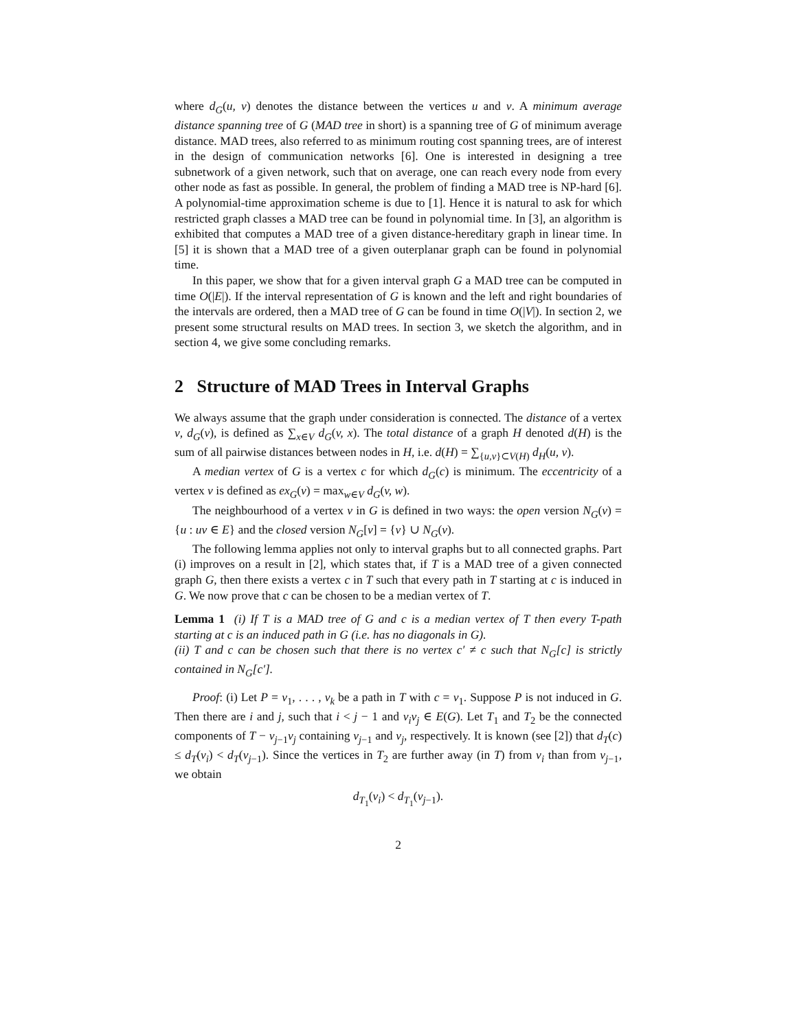where d<sub>G</sub>(u, v) denotes the distance between the vertices u and v. A minimum average distance spanning tree of G (MAD tree in short) is a spanning tree of G of minimum average distance. MAD trees, also referred to as minimum routing cost spanning trees, are of interest in the design of communication networks [6]. One is interested in designing a tree subnetwork of a given network, such that on average, one can reach every node from every other node as fast as possible. In general, the problem of finding a MAD tree is NP-hard [6]. A polynomial-time approximation scheme is due to [1]. Hence it is natural to ask for which restricted graph classes a MAD tree can be found in polynomial time. In [3], an algorithm is exhibited that computes a MAD tree of a given distance-hereditary graph in linear time. In [5] it is shown that a MAD tree of a given outerplanar graph can be found in polynomial time.
In this paper, we show that for a given interval graph G a MAD tree can be computed in time O(|E|). If the interval representation of G is known and the left and right boundaries of the intervals are ordered, then a MAD tree of G can be found in time O(|V|). In section 2, we present some structural results on MAD trees. In section 3, we sketch the algorithm, and in section 4, we give some concluding remarks.
2 Structure of MAD Trees in Interval Graphs
We always assume that the graph under consideration is connected. The distance of a vertex v, d<sub>G</sub>(v), is defined as ∑<sub>x∈V</sub> d<sub>G</sub>(v, x). The total distance of a graph H denoted d(H) is the sum of all pairwise distances between nodes in H, i.e. d(H) = ∑<sub>{u,v}⊂V(H)</sub> d<sub>H</sub>(u, v).
A median vertex of G is a vertex c for which d<sub>G</sub>(c) is minimum. The eccentricity of a vertex v is defined as ex<sub>G</sub>(v) = max<sub>w∈V</sub> d<sub>G</sub>(v, w).
The neighbourhood of a vertex v in G is defined in two ways: the open version N<sub>G</sub>(v) = {u : uv ∈ E} and the closed version N<sub>G</sub>[v] = {v} ∪ N<sub>G</sub>(v).
The following lemma applies not only to interval graphs but to all connected graphs. Part (i) improves on a result in [2], which states that, if T is a MAD tree of a given connected graph G, then there exists a vertex c in T such that every path in T starting at c is induced in G. We now prove that c can be chosen to be a median vertex of T.
Lemma 1 (i) If T is a MAD tree of G and c is a median vertex of T then every T-path starting at c is an induced path in G (i.e. has no diagonals in G).
(ii) T and c can be chosen such that there is no vertex c′ ≠ c such that N<sub>G</sub>[c] is strictly contained in N<sub>G</sub>[c′].
Proof: (i) Let P = v<sub>1</sub>, . . . , v<sub>k</sub> be a path in T with c = v<sub>1</sub>. Suppose P is not induced in G. Then there are i and j, such that i < j − 1 and v<sub>i</sub>v<sub>j</sub> ∈ E(G). Let T<sub>1</sub> and T<sub>2</sub> be the connected components of T − v<sub>j−1</sub>v<sub>j</sub> containing v<sub>j−1</sub> and v<sub>j</sub>, respectively. It is known (see [2]) that d<sub>T</sub>(c) ≤ d<sub>T</sub>(v<sub>i</sub>) < d<sub>T</sub>(v<sub>j−1</sub>). Since the vertices in T<sub>2</sub> are further away (in T) from v<sub>i</sub> than from v<sub>j−1</sub>, we obtain
d<sub>T<sub>1</sub></sub>(v<sub>i</sub>) < d<sub>T<sub>1</sub></sub>(v<sub>j−1</sub>).
2